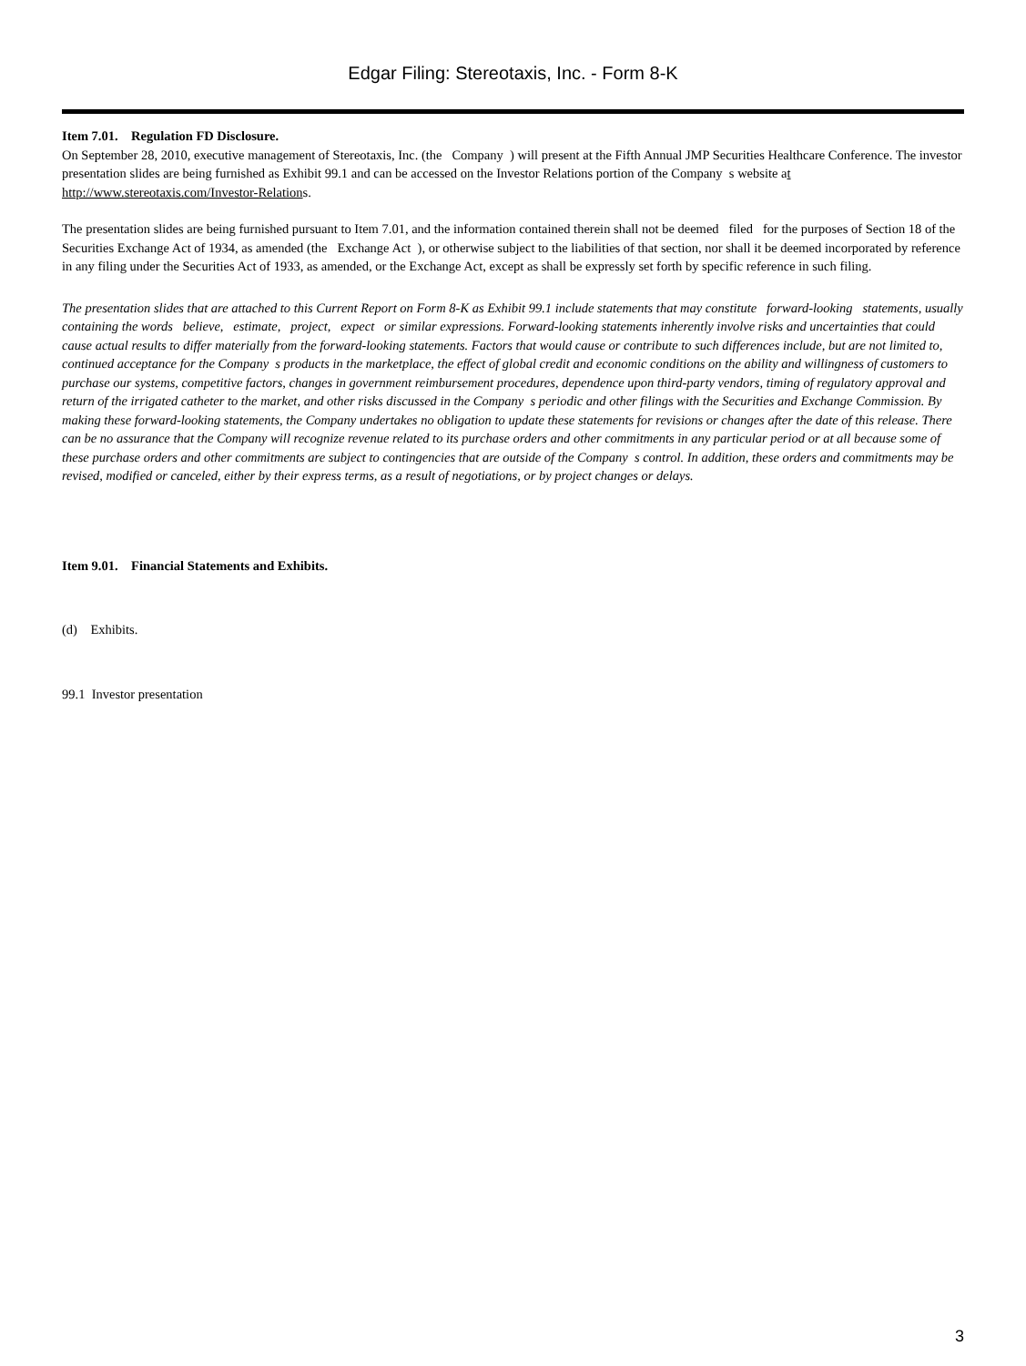Edgar Filing: Stereotaxis, Inc. - Form 8-K
Item 7.01. Regulation FD Disclosure.
On September 28, 2010, executive management of Stereotaxis, Inc. (the Company ) will present at the Fifth Annual JMP Securities Healthcare Conference. The investor presentation slides are being furnished as Exhibit 99.1 and can be accessed on the Investor Relations portion of the Company s website at http://www.stereotaxis.com/Investor-Relations.
The presentation slides are being furnished pursuant to Item 7.01, and the information contained therein shall not be deemed filed for the purposes of Section 18 of the Securities Exchange Act of 1934, as amended (the Exchange Act ), or otherwise subject to the liabilities of that section, nor shall it be deemed incorporated by reference in any filing under the Securities Act of 1933, as amended, or the Exchange Act, except as shall be expressly set forth by specific reference in such filing.
The presentation slides that are attached to this Current Report on Form 8-K as Exhibit 99.1 include statements that may constitute forward-looking statements, usually containing the words believe, estimate, project, expect or similar expressions. Forward-looking statements inherently involve risks and uncertainties that could cause actual results to differ materially from the forward-looking statements. Factors that would cause or contribute to such differences include, but are not limited to, continued acceptance for the Company s products in the marketplace, the effect of global credit and economic conditions on the ability and willingness of customers to purchase our systems, competitive factors, changes in government reimbursement procedures, dependence upon third-party vendors, timing of regulatory approval and return of the irrigated catheter to the market, and other risks discussed in the Company s periodic and other filings with the Securities and Exchange Commission. By making these forward-looking statements, the Company undertakes no obligation to update these statements for revisions or changes after the date of this release. There can be no assurance that the Company will recognize revenue related to its purchase orders and other commitments in any particular period or at all because some of these purchase orders and other commitments are subject to contingencies that are outside of the Company s control. In addition, these orders and commitments may be revised, modified or canceled, either by their express terms, as a result of negotiations, or by project changes or delays.
Item 9.01. Financial Statements and Exhibits.
(d) Exhibits.
99.1 Investor presentation
3